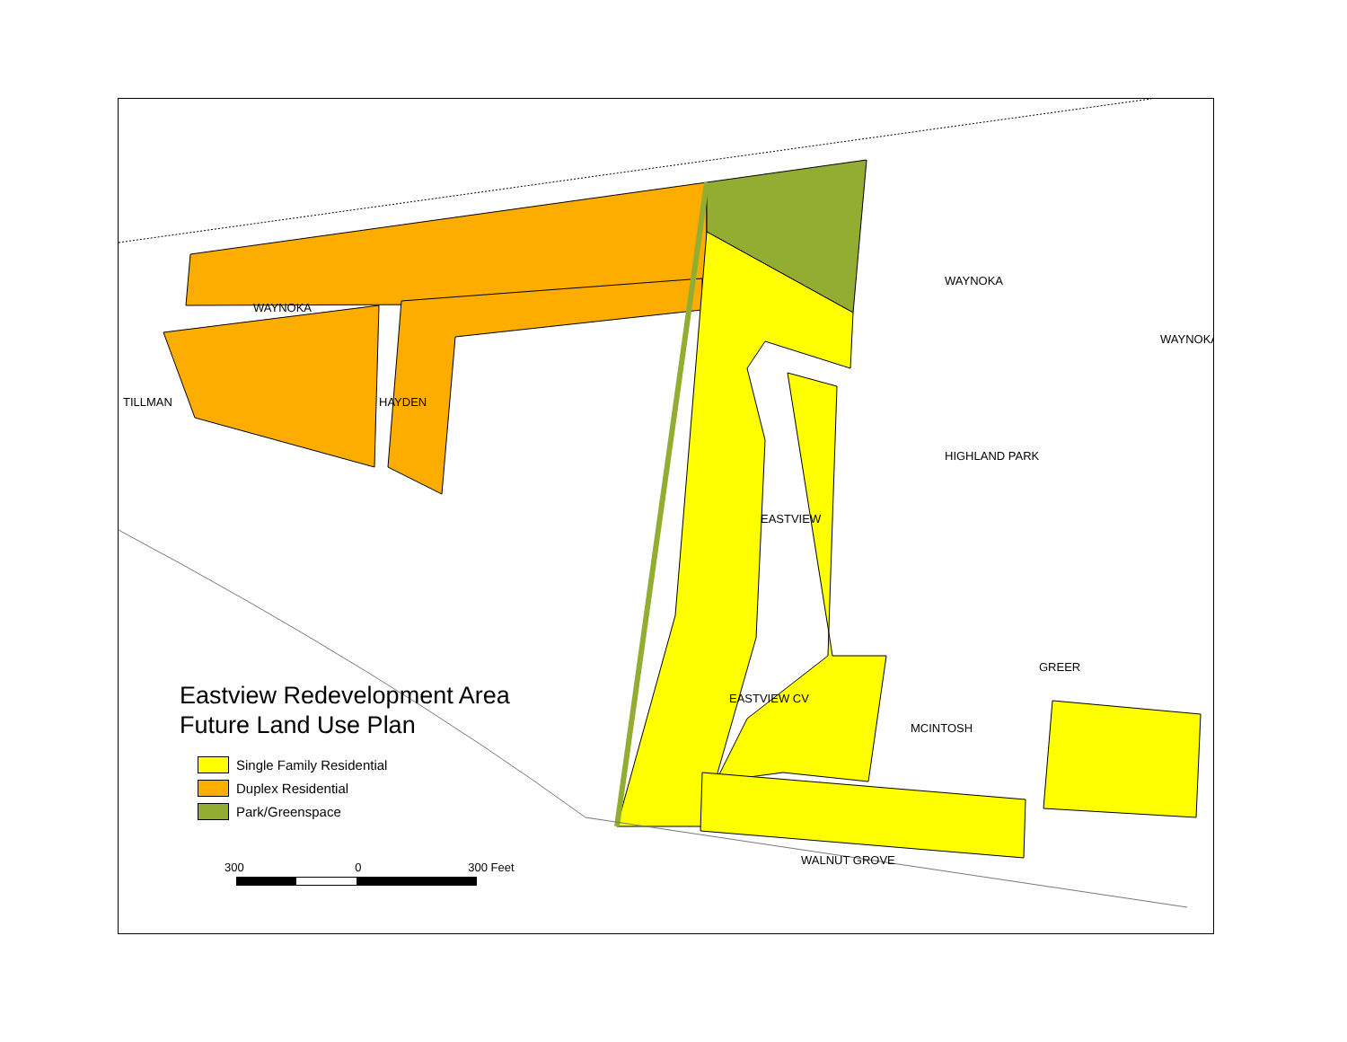WAYNOKA
TILLMAN HAYDEN
EASTVIEW
WAYNOKA
WAYNOKA
HIGHLAND PARK
GREER
EASTVIEW CV
MCINTOSH
WALNUT GROVE
Eastview Redevelopment Area
Future Land Use Plan
Single Family Residential
Duplex Residential
Park/Greenspace
300 0 300 Feet